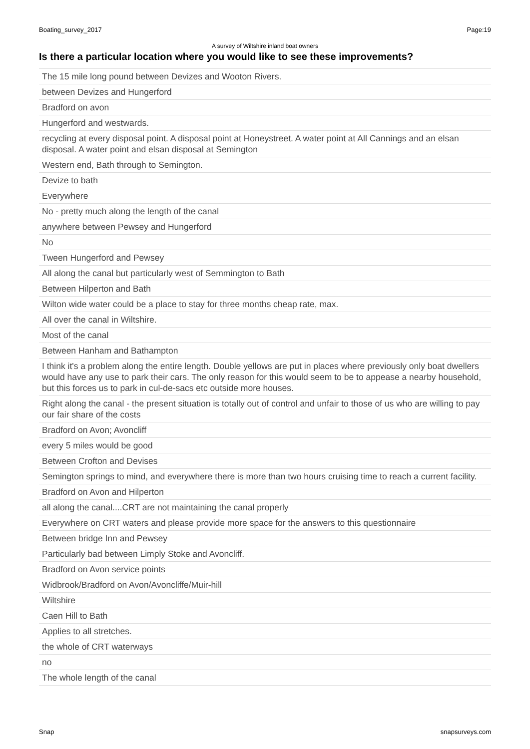Boating_survey_2017 Page:19
A survey of Wiltshire inland boat owners
Is there a particular location where you would like to see these improvements?
| The 15 mile long pound between Devizes and Wooton Rivers. |
| between Devizes and Hungerford |
| Bradford on avon |
| Hungerford and westwards. |
| recycling at every disposal point. A disposal point at Honeystreet. A water point at All Cannings and an elsan disposal. A water point and elsan disposal at Semington |
| Western end, Bath through to Semington. |
| Devize to bath |
| Everywhere |
| No - pretty much along the length of the canal |
| anywhere between Pewsey and Hungerford |
| No |
| Tween Hungerford and Pewsey |
| All along the canal but particularly west of Semmington to Bath |
| Between Hilperton and Bath |
| Wilton wide water could be a place to stay for three months cheap rate, max. |
| All over the canal in Wiltshire. |
| Most of the canal |
| Between Hanham and Bathampton |
| I think it's a problem along the entire length. Double yellows are put in places where previously only boat dwellers would have any use to park their cars. The only reason for this would seem to be to appease a nearby household, but this forces us to park in cul-de-sacs etc outside more houses. |
| Right along the canal - the present situation is totally out of control and unfair to those of us who are willing to pay our fair share of the costs |
| Bradford on Avon; Avoncliff |
| every 5 miles would be good |
| Between Crofton and Devises |
| Semington springs to mind, and everywhere there is more than two hours cruising time to reach a current facility. |
| Bradford on Avon and Hilperton |
| all along the canal....CRT are not maintaining the canal properly |
| Everywhere on CRT waters and please provide more space for the answers to this questionnaire |
| Between bridge Inn and Pewsey |
| Particularly bad between Limply Stoke and Avoncliff. |
| Bradford on Avon service points |
| Widbrook/Bradford on Avon/Avoncliffe/Muir-hill |
| Wiltshire |
| Caen Hill to Bath |
| Applies to all stretches. |
| the whole of CRT waterways |
| no |
| The whole length of the canal |
Snap snapsurveys.com